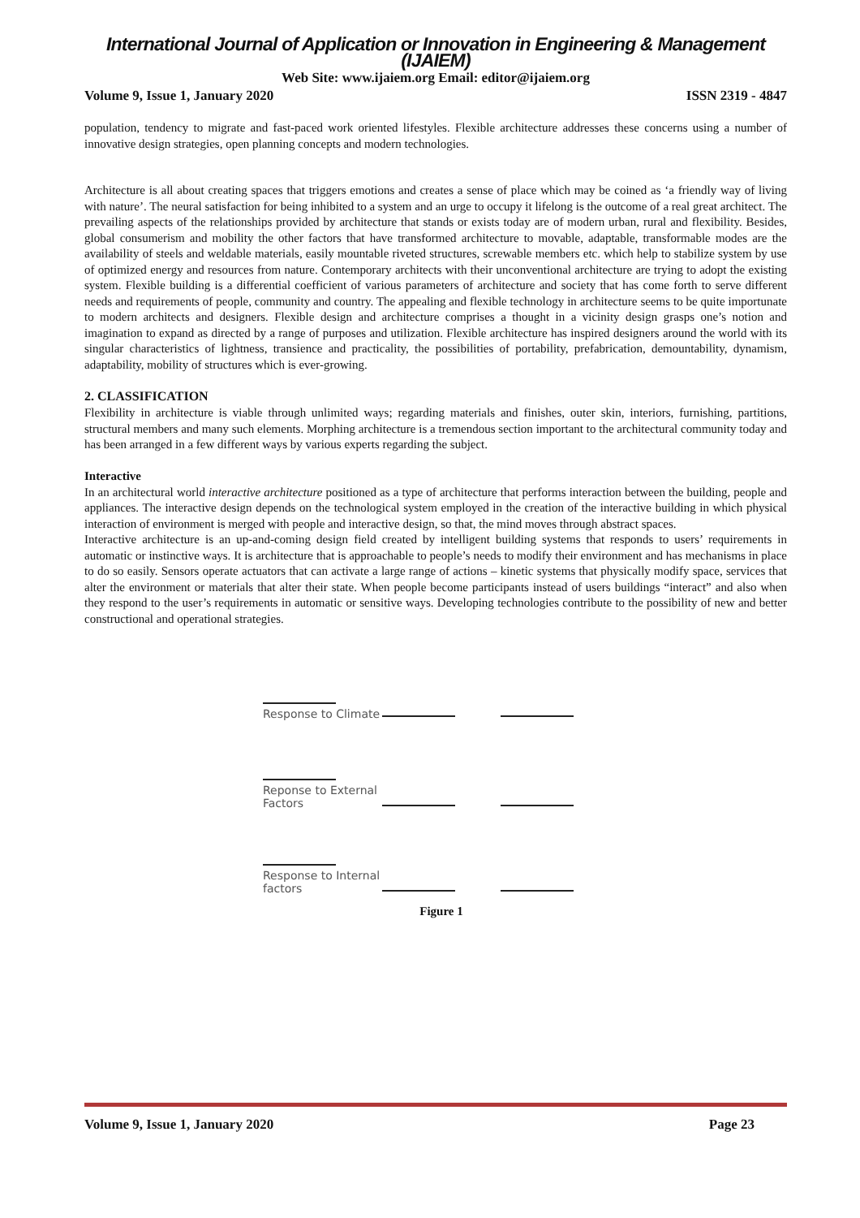International Journal of Application or Innovation in Engineering & Management (IJAIEM)
Web Site: www.ijaiem.org Email: editor@ijaiem.org
Volume 9, Issue 1, January 2020 ISSN 2319 - 4847
population, tendency to migrate and fast-paced work oriented lifestyles. Flexible architecture addresses these concerns using a number of innovative design strategies, open planning concepts and modern technologies.
Architecture is all about creating spaces that triggers emotions and creates a sense of place which may be coined as ‘a friendly way of living with nature’. The neural satisfaction for being inhibited to a system and an urge to occupy it lifelong is the outcome of a real great architect. The prevailing aspects of the relationships provided by architecture that stands or exists today are of modern urban, rural and flexibility. Besides, global consumerism and mobility the other factors that have transformed architecture to movable, adaptable, transformable modes are the availability of steels and weldable materials, easily mountable riveted structures, screwable members etc. which help to stabilize system by use of optimized energy and resources from nature. Contemporary architects with their unconventional architecture are trying to adopt the existing system. Flexible building is a differential coefficient of various parameters of architecture and society that has come forth to serve different needs and requirements of people, community and country. The appealing and flexible technology in architecture seems to be quite importunate to modern architects and designers. Flexible design and architecture comprises a thought in a vicinity design grasps one’s notion and imagination to expand as directed by a range of purposes and utilization. Flexible architecture has inspired designers around the world with its singular characteristics of lightness, transience and practicality, the possibilities of portability, prefabrication, demountability, dynamism, adaptability, mobility of structures which is ever-growing.
2. CLASSIFICATION
Flexibility in architecture is viable through unlimited ways; regarding materials and finishes, outer skin, interiors, furnishing, partitions, structural members and many such elements. Morphing architecture is a tremendous section important to the architectural community today and has been arranged in a few different ways by various experts regarding the subject.
Interactive
In an architectural world interactive architecture positioned as a type of architecture that performs interaction between the building, people and appliances. The interactive design depends on the technological system employed in the creation of the interactive building in which physical interaction of environment is merged with people and interactive design, so that, the mind moves through abstract spaces.
Interactive architecture is an up-and-coming design field created by intelligent building systems that responds to users’ requirements in automatic or instinctive ways. It is architecture that is approachable to people’s needs to modify their environment and has mechanisms in place to do so easily. Sensors operate actuators that can activate a large range of actions – kinetic systems that physically modify space, services that alter the environment or materials that alter their state. When people become participants instead of users buildings “interact” and also when they respond to the user’s requirements in automatic or sensitive ways. Developing technologies contribute to the possibility of new and better constructional and operational strategies.
Response to Climate
Reponse to External Factors
Response to Internal factors
Figure 1
Volume 9, Issue 1, January 2020 Page 23